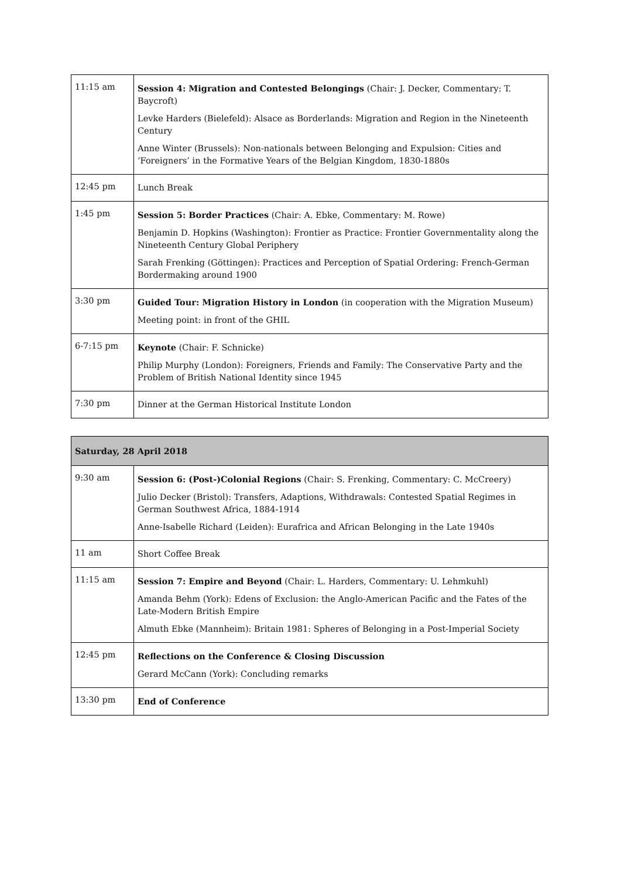| 11:15 am | Session 4: Migration and Contested Belongings (Chair: J. Decker, Commentary: T. Baycroft) Levke Harders (Bielefeld): Alsace as Borderlands: Migration and Region in the Nineteenth Century Anne Winter (Brussels): Non-nationals between Belonging and Expulsion: Cities and ‘Foreigners’ in the Formative Years of the Belgian Kingdom, 1830-1880s |
| 12:45 pm | Lunch Break |
| 1:45 pm | Session 5: Border Practices (Chair: A. Ebke, Commentary: M. Rowe) Benjamin D. Hopkins (Washington): Frontier as Practice: Frontier Governmentality along the Nineteenth Century Global Periphery Sarah Frenking (Göttingen): Practices and Perception of Spatial Ordering: French-German Bordermaking around 1900 |
| 3:30 pm | Guided Tour: Migration History in London (in cooperation with the Migration Museum) Meeting point: in front of the GHIL |
| 6-7:15 pm | Keynote (Chair: F. Schnicke) Philip Murphy (London): Foreigners, Friends and Family: The Conservative Party and the Problem of British National Identity since 1945 |
| 7:30 pm | Dinner at the German Historical Institute London |
| Saturday, 28 April 2018 | |
| 9:30 am | Session 6: (Post-)Colonial Regions (Chair: S. Frenking, Commentary: C. McCreery) Julio Decker (Bristol): Transfers, Adaptions, Withdrawals: Contested Spatial Regimes in German Southwest Africa, 1884-1914 Anne-Isabelle Richard (Leiden): Eurafrica and African Belonging in the Late 1940s |
| 11 am | Short Coffee Break |
| 11:15 am | Session 7: Empire and Beyond (Chair: L. Harders, Commentary: U. Lehmkuhl) Amanda Behm (York): Edens of Exclusion: the Anglo-American Pacific and the Fates of the Late-Modern British Empire Almuth Ebke (Mannheim): Britain 1981: Spheres of Belonging in a Post-Imperial Society |
| 12:45 pm | Reflections on the Conference & Closing Discussion Gerard McCann (York): Concluding remarks |
| 13:30 pm | End of Conference |